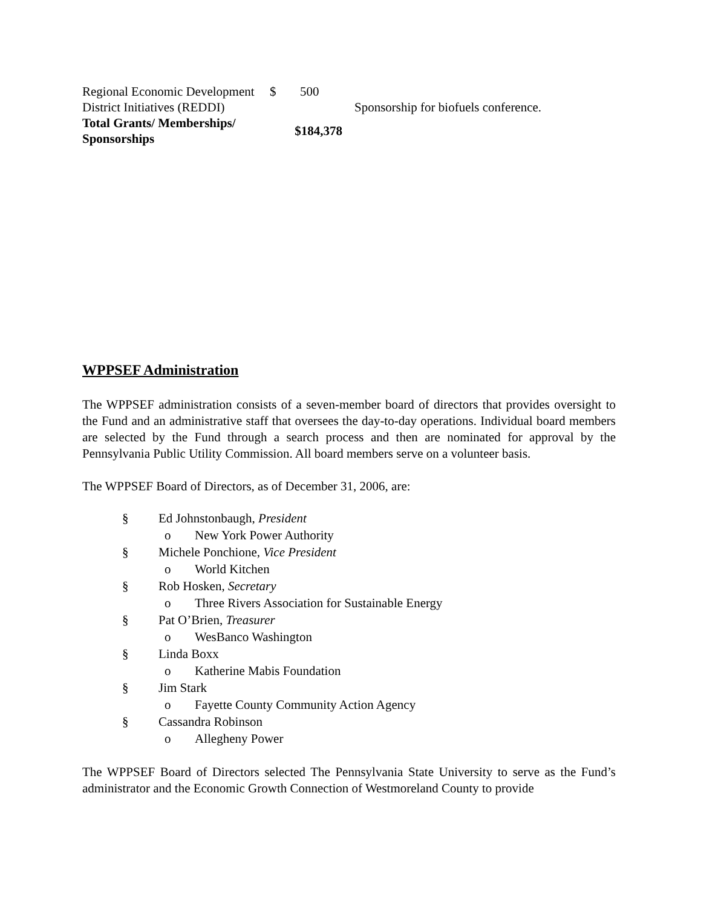| Regional Economic Development District Initiatives (REDDI) | $ | 500 | Sponsorship for biofuels conference. |
| Total Grants/ Memberships/ Sponsorships | $184,378 | | |
WPPSEF Administration
The WPPSEF administration consists of a seven-member board of directors that provides oversight to the Fund and an administrative staff that oversees the day-to-day operations. Individual board members are selected by the Fund through a search process and then are nominated for approval by the Pennsylvania Public Utility Commission. All board members serve on a volunteer basis.
The WPPSEF Board of Directors, as of December 31, 2006, are:
§ Ed Johnstonbaugh, President
o New York Power Authority
§ Michele Ponchione, Vice President
o World Kitchen
§ Rob Hosken, Secretary
o Three Rivers Association for Sustainable Energy
§ Pat O’Brien, Treasurer
o WesBanco Washington
§ Linda Boxx
o Katherine Mabis Foundation
§ Jim Stark
o Fayette County Community Action Agency
§ Cassandra Robinson
o Allegheny Power
The WPPSEF Board of Directors selected The Pennsylvania State University to serve as the Fund’s administrator and the Economic Growth Connection of Westmoreland County to provide